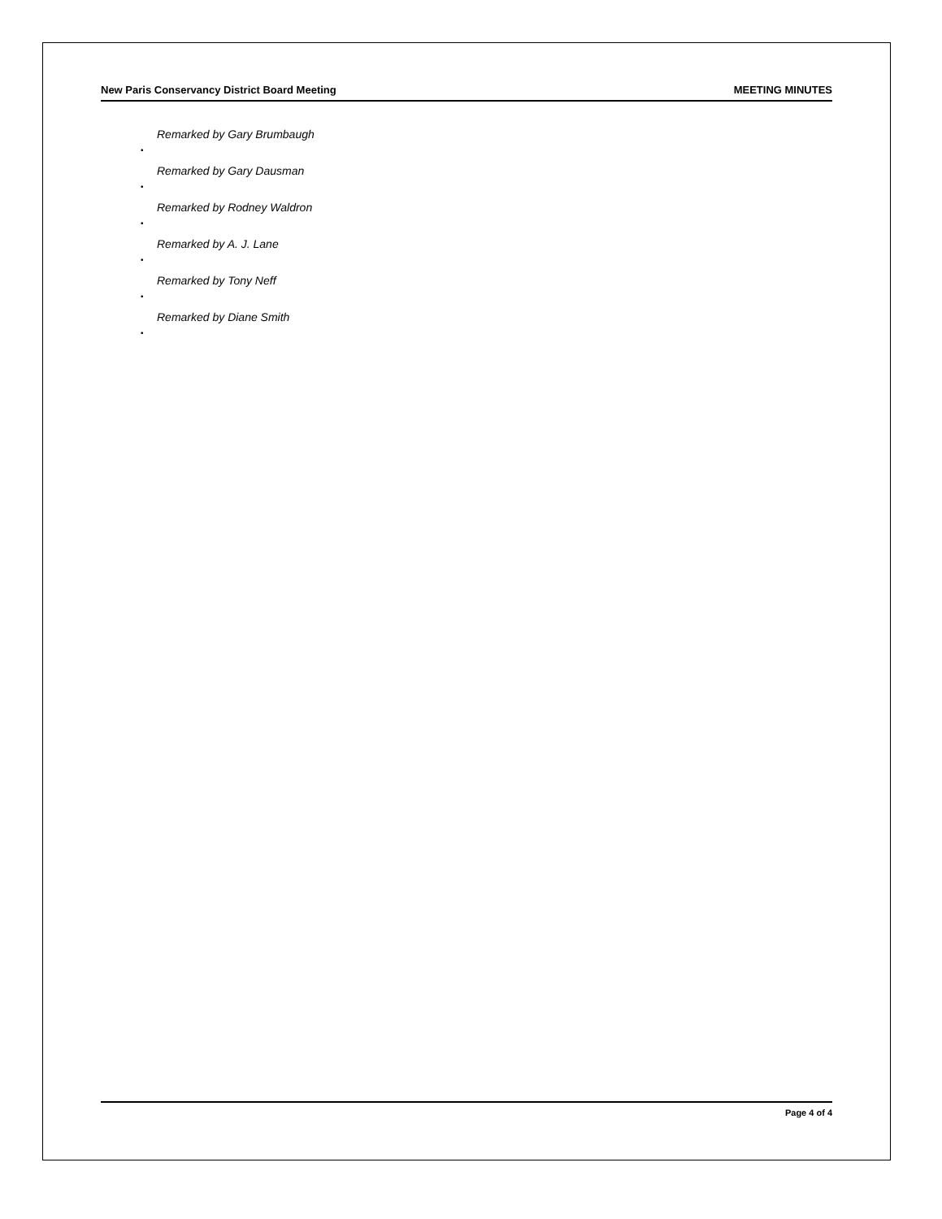New Paris Conservancy District Board Meeting MEETING MINUTES
Remarked by Gary Brumbaugh
•
Remarked by Gary Dausman
•
Remarked by Rodney Waldron
•
Remarked by A. J. Lane
•
Remarked by Tony Neff
•
Remarked by Diane Smith
•
Page 4 of 4